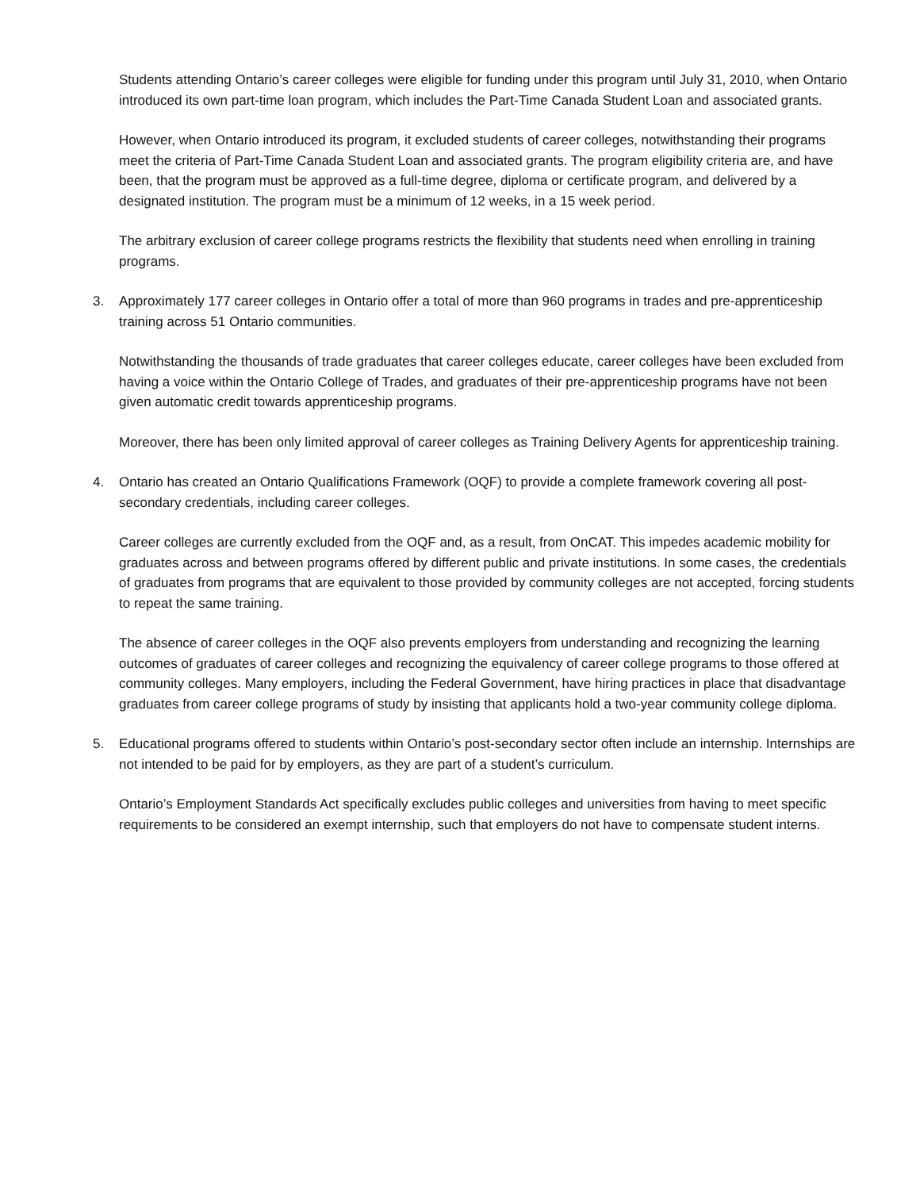Students attending Ontario’s career colleges were eligible for funding under this program until July 31, 2010, when Ontario introduced its own part-time loan program, which includes the Part-Time Canada Student Loan and associated grants.
However, when Ontario introduced its program, it excluded students of career colleges, notwithstanding their programs meet the criteria of Part-Time Canada Student Loan and associated grants. The program eligibility criteria are, and have been, that the program must be approved as a full-time degree, diploma or certificate program, and delivered by a designated institution. The program must be a minimum of 12 weeks, in a 15 week period.
The arbitrary exclusion of career college programs restricts the flexibility that students need when enrolling in training programs.
3. Approximately 177 career colleges in Ontario offer a total of more than 960 programs in trades and pre-apprenticeship training across 51 Ontario communities.
Notwithstanding the thousands of trade graduates that career colleges educate, career colleges have been excluded from having a voice within the Ontario College of Trades, and graduates of their pre-apprenticeship programs have not been given automatic credit towards apprenticeship programs.
Moreover, there has been only limited approval of career colleges as Training Delivery Agents for apprenticeship training.
4. Ontario has created an Ontario Qualifications Framework (OQF) to provide a complete framework covering all post-secondary credentials, including career colleges.
Career colleges are currently excluded from the OQF and, as a result, from OnCAT. This impedes academic mobility for graduates across and between programs offered by different public and private institutions. In some cases, the credentials of graduates from programs that are equivalent to those provided by community colleges are not accepted, forcing students to repeat the same training.
The absence of career colleges in the OQF also prevents employers from understanding and recognizing the learning outcomes of graduates of career colleges and recognizing the equivalency of career college programs to those offered at community colleges. Many employers, including the Federal Government, have hiring practices in place that disadvantage graduates from career college programs of study by insisting that applicants hold a two-year community college diploma.
5. Educational programs offered to students within Ontario’s post-secondary sector often include an internship. Internships are not intended to be paid for by employers, as they are part of a student’s curriculum.
Ontario’s Employment Standards Act specifically excludes public colleges and universities from having to meet specific requirements to be considered an exempt internship, such that employers do not have to compensate student interns.